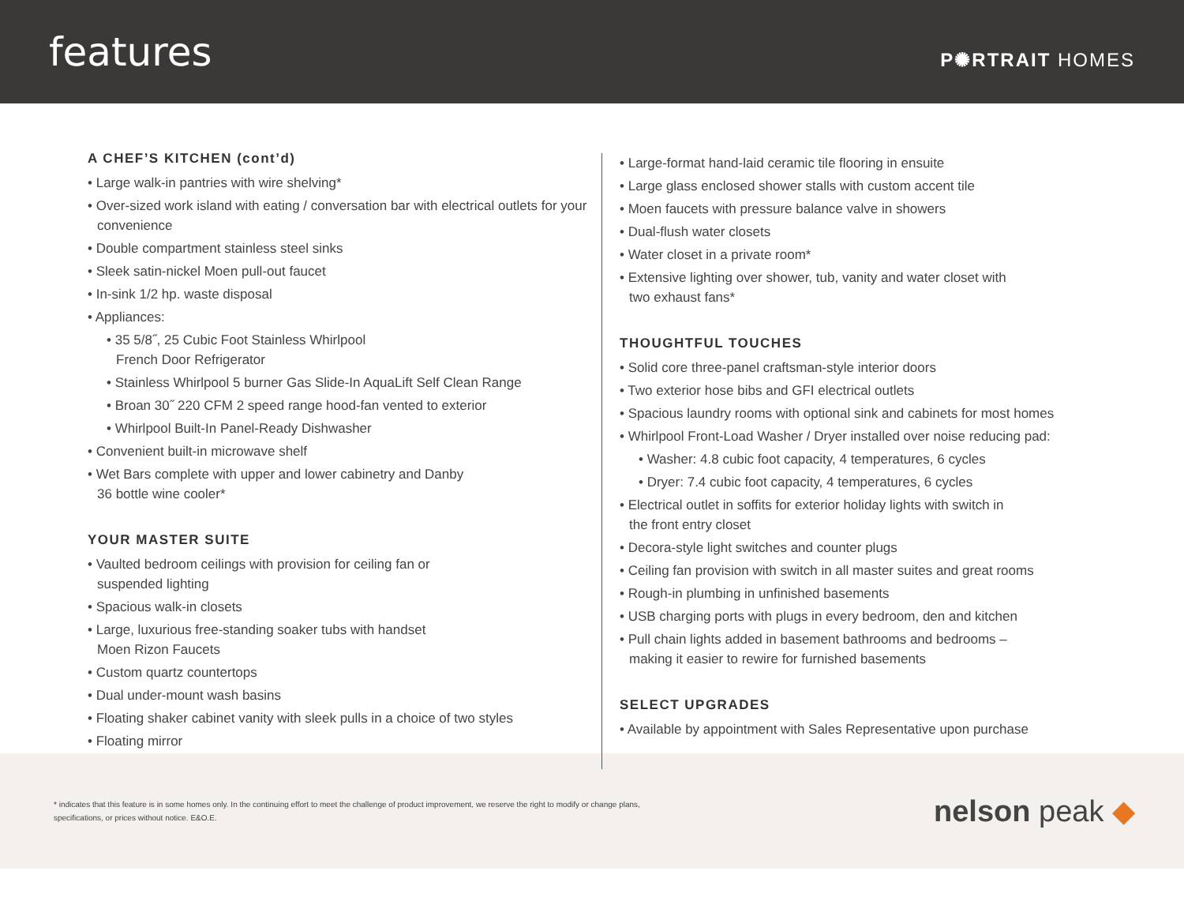features
P✺RTRAIT HOMES
A CHEF’S KITCHEN (cont’d)
• Large walk-in pantries with wire shelving*
• Over-sized work island with eating / conversation bar with electrical outlets for your convenience
• Double compartment stainless steel sinks
• Sleek satin-nickel Moen pull-out faucet
• In-sink 1/2 hp. waste disposal
• Appliances:
• 35 5/8˝, 25 Cubic Foot Stainless Whirlpool
French Door Refrigerator
• Stainless Whirlpool 5 burner Gas Slide-In AquaLift Self Clean Range
• Broan 30˝ 220 CFM 2 speed range hood-fan vented to exterior
• Whirlpool Built-In Panel-Ready Dishwasher
• Convenient built-in microwave shelf
• Wet Bars complete with upper and lower cabinetry and Danby
36 bottle wine cooler*
YOUR MASTER SUITE
• Vaulted bedroom ceilings with provision for ceiling fan or
suspended lighting
• Spacious walk-in closets
• Large, luxurious free-standing soaker tubs with handset
Moen Rizon Faucets
• Custom quartz countertops
• Dual under-mount wash basins
• Floating shaker cabinet vanity with sleek pulls in a choice of two styles
• Floating mirror
• Large-format hand-laid ceramic tile flooring in ensuite
• Large glass enclosed shower stalls with custom accent tile
• Moen faucets with pressure balance valve in showers
• Dual-flush water closets
• Water closet in a private room*
• Extensive lighting over shower, tub, vanity and water closet with
two exhaust fans*
THOUGHTFUL TOUCHES
• Solid core three-panel craftsman-style interior doors
• Two exterior hose bibs and GFI electrical outlets
• Spacious laundry rooms with optional sink and cabinets for most homes
• Whirlpool Front-Load Washer / Dryer installed over noise reducing pad:
• Washer: 4.8 cubic foot capacity, 4 temperatures, 6 cycles
• Dryer: 7.4 cubic foot capacity, 4 temperatures, 6 cycles
• Electrical outlet in soffits for exterior holiday lights with switch in
the front entry closet
• Decora-style light switches and counter plugs
• Ceiling fan provision with switch in all master suites and great rooms
• Rough-in plumbing in unfinished basements
• USB charging ports with plugs in every bedroom, den and kitchen
• Pull chain lights added in basement bathrooms and bedrooms –
making it easier to rewire for furnished basements
SELECT UPGRADES
• Available by appointment with Sales Representative upon purchase
* indicates that this feature is in some homes only. In the continuing effort to meet the challenge of product improvement, we reserve the right to modify or change plans, specifications, or prices without notice. E&O.E.
nelson peak ◆